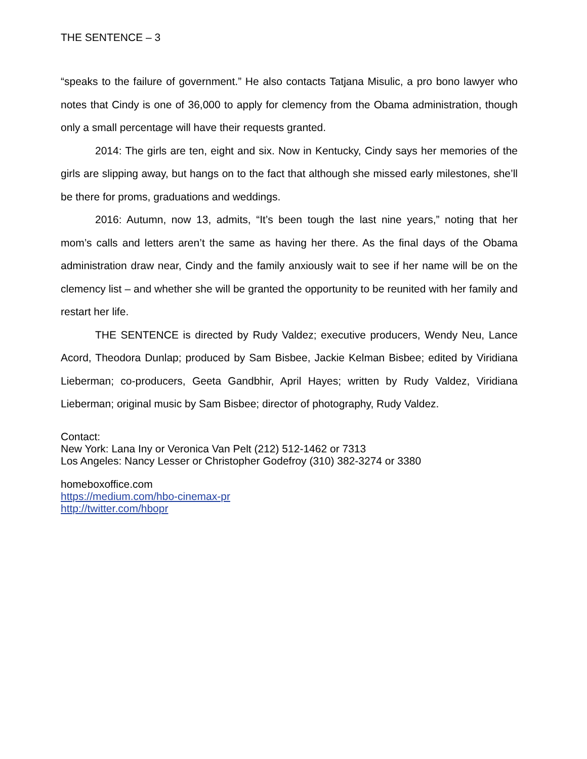THE SENTENCE – 3
“speaks to the failure of government.” He also contacts Tatjana Misulic, a pro bono lawyer who notes that Cindy is one of 36,000 to apply for clemency from the Obama administration, though only a small percentage will have their requests granted.
2014: The girls are ten, eight and six. Now in Kentucky, Cindy says her memories of the girls are slipping away, but hangs on to the fact that although she missed early milestones, she’ll be there for proms, graduations and weddings.
2016: Autumn, now 13, admits, “It’s been tough the last nine years,” noting that her mom’s calls and letters aren’t the same as having her there. As the final days of the Obama administration draw near, Cindy and the family anxiously wait to see if her name will be on the clemency list – and whether she will be granted the opportunity to be reunited with her family and restart her life.
THE SENTENCE is directed by Rudy Valdez; executive producers, Wendy Neu, Lance Acord, Theodora Dunlap; produced by Sam Bisbee, Jackie Kelman Bisbee; edited by Viridiana Lieberman; co-producers, Geeta Gandbhir, April Hayes; written by Rudy Valdez, Viridiana Lieberman; original music by Sam Bisbee; director of photography, Rudy Valdez.
Contact:
New York: Lana Iny or Veronica Van Pelt (212) 512-1462 or 7313
Los Angeles: Nancy Lesser or Christopher Godefroy (310) 382-3274 or 3380
homeboxoffice.com
https://medium.com/hbo-cinemax-pr
http://twitter.com/hbopr